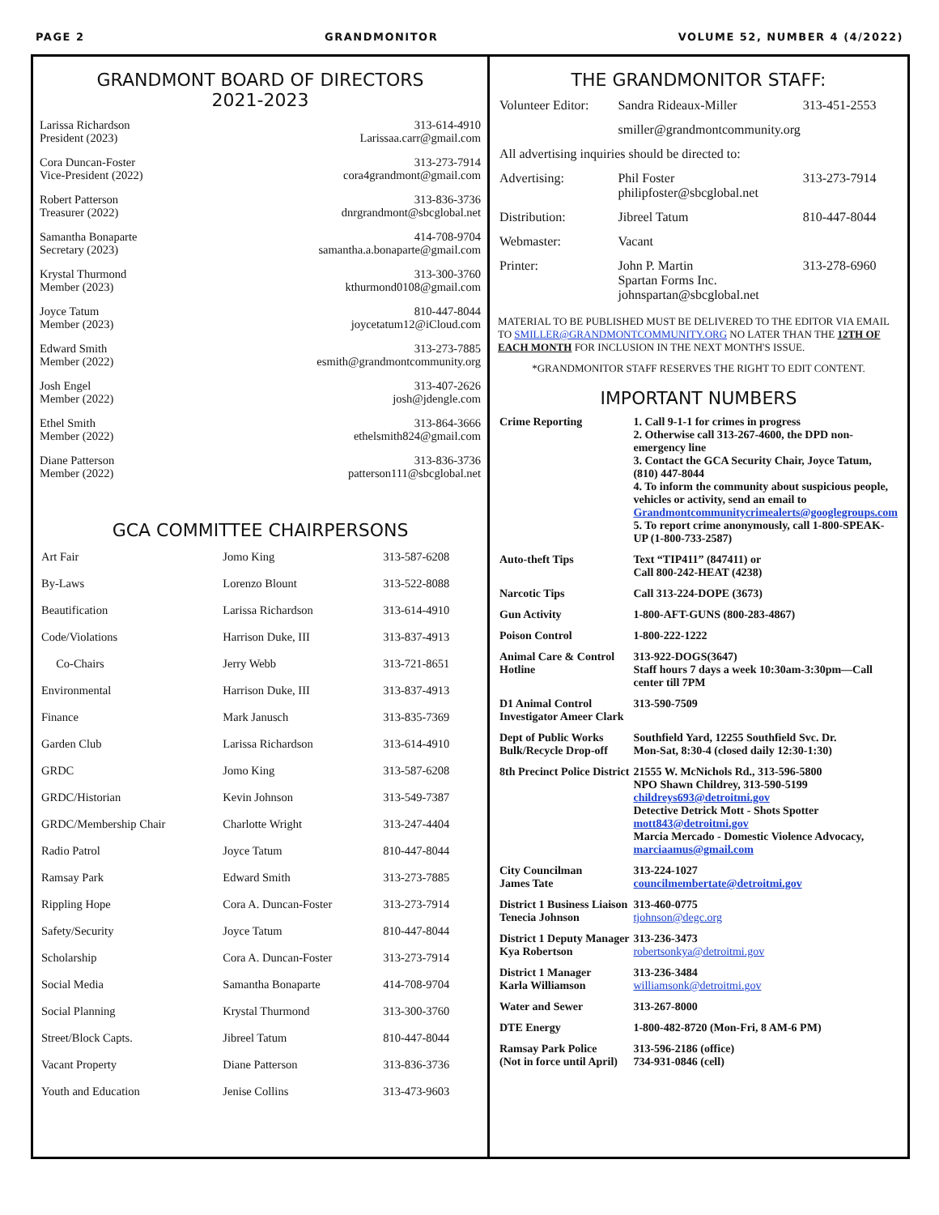PAGE 2 GRANDMONITOR VOLUME 52, NUMBER 4 (4/2022)
GRANDMONT BOARD OF DIRECTORS
2021-2023
Larissa Richardson
President (2023)
313-614-4910
Larissaa.carr@gmail.com
Cora Duncan-Foster
Vice-President (2022)
313-273-7914
cora4grandmont@gmail.com
Robert Patterson
Treasurer (2022)
313-836-3736
dnrgrandmont@sbcglobal.net
Samantha Bonaparte
Secretary (2023)
414-708-9704
samantha.a.bonaparte@gmail.com
Krystal Thurmond
Member (2023)
313-300-3760
kthurmond0108@gmail.com
Joyce Tatum
Member (2023)
810-447-8044
joycetatum12@iCloud.com
Edward Smith
Member (2022)
313-273-7885
esmith@grandmontcommunity.org
Josh Engel
Member (2022)
313-407-2626
josh@jdengle.com
Ethel Smith
Member (2022)
313-864-3666
ethelsmith824@gmail.com
Diane Patterson
Member (2022)
313-836-3736
patterson111@sbcglobal.net
GCA COMMITTEE CHAIRPERSONS
| Art Fair | Jomo King | 313-587-6208 |
| By-Laws | Lorenzo Blount | 313-522-8088 |
| Beautification | Larissa Richardson | 313-614-4910 |
| Code/Violations | Harrison Duke, III | 313-837-4913 |
| Co-Chairs | Jerry Webb | 313-721-8651 |
| Environmental | Harrison Duke, III | 313-837-4913 |
| Finance | Mark Janusch | 313-835-7369 |
| Garden Club | Larissa Richardson | 313-614-4910 |
| GRDC | Jomo King | 313-587-6208 |
| GRDC/Historian | Kevin Johnson | 313-549-7387 |
| GRDC/Membership Chair | Charlotte Wright | 313-247-4404 |
| Radio Patrol | Joyce Tatum | 810-447-8044 |
| Ramsay Park | Edward Smith | 313-273-7885 |
| Rippling Hope | Cora A. Duncan-Foster | 313-273-7914 |
| Safety/Security | Joyce Tatum | 810-447-8044 |
| Scholarship | Cora A. Duncan-Foster | 313-273-7914 |
| Social Media | Samantha Bonaparte | 414-708-9704 |
| Social Planning | Krystal Thurmond | 313-300-3760 |
| Street/Block Capts. | Jibreel Tatum | 810-447-8044 |
| Vacant Property | Diane Patterson | 313-836-3736 |
| Youth and Education | Jenise Collins | 313-473-9603 |
THE GRANDMONITOR STAFF:
| Volunteer Editor: | Sandra Rideaux-Miller | 313-451-2553 |
| | smiller@grandmontcommunity.org | |
| All advertising inquiries should be directed to: | | |
| Advertising: | Phil Foster philipfoster@sbcglobal.net | 313-273-7914 |
| Distribution: | Jibreel Tatum | 810-447-8044 |
| Webmaster: | Vacant | |
| Printer: | John P. Martin Spartan Forms Inc. johnspartan@sbcglobal.net | 313-278-6960 |
MATERIAL TO BE PUBLISHED MUST BE DELIVERED TO THE EDITOR VIA EMAIL TO SMILLER@GRANDMONTCOMMUNITY.ORG NO LATER THAN THE 12TH OF EACH MONTH FOR INCLUSION IN THE NEXT MONTH'S ISSUE.
*GRANDMONITOR STAFF RESERVES THE RIGHT TO EDIT CONTENT.
IMPORTANT NUMBERS
| Crime Reporting | 1. Call 9-1-1 for crimes in progress 2. Otherwise call 313-267-4600, the DPD non-emergency line 3. Contact the GCA Security Chair, Joyce Tatum, (810) 447-8044 4. To inform the community about suspicious people, vehicles or activity, send an email to Grandmontcommunitycrimealerts@googlegroups.com 5. To report crime anonymously, call 1-800-SPEAK-UP (1-800-733-2587) |
| Auto-theft Tips | Text “TIP411” (847411) or Call 800-242-HEAT (4238) |
| Narcotic Tips | Call 313-224-DOPE (3673) |
| Gun Activity | 1-800-AFT-GUNS (800-283-4867) |
| Poison Control | 1-800-222-1222 |
| Animal Care & Control Hotline | 313-922-DOGS(3647) Staff hours 7 days a week 10:30am-3:30pm—Call center till 7PM |
| D1 Animal Control Investigator Ameer Clark | 313-590-7509 |
| Dept of Public Works Bulk/Recycle Drop-off | Southfield Yard, 12255 Southfield Svc. Dr. Mon-Sat, 8:30-4 (closed daily 12:30-1:30) |
| 8th Precinct Police District | 21555 W. McNichols Rd., 313-596-5800 NPO Shawn Childrey, 313-590-5199 childreys693@detroitmi.gov Detective Detrick Mott - Shots Spotter mott843@detroitmi.gov Marcia Mercado - Domestic Violence Advocacy, marciaamus@gmail.com |
| City Councilman James Tate | 313-224-1027 councilmembertate@detroitmi.gov |
| District 1 Business Liaison Tenecia Johnson | 313-460-0775 tjohnson@degc.org |
| District 1 Deputy Manager Kya Robertson | 313-236-3473 robertsonkya@detroitmi.gov |
| District 1 Manager Karla Williamson | 313-236-3484 williamsonk@detroitmi.gov |
| Water and Sewer | 313-267-8000 |
| DTE Energy | 1-800-482-8720 (Mon-Fri, 8 AM-6 PM) |
| Ramsay Park Police (Not in force until April) | 313-596-2186 (office) 734-931-0846 (cell) |